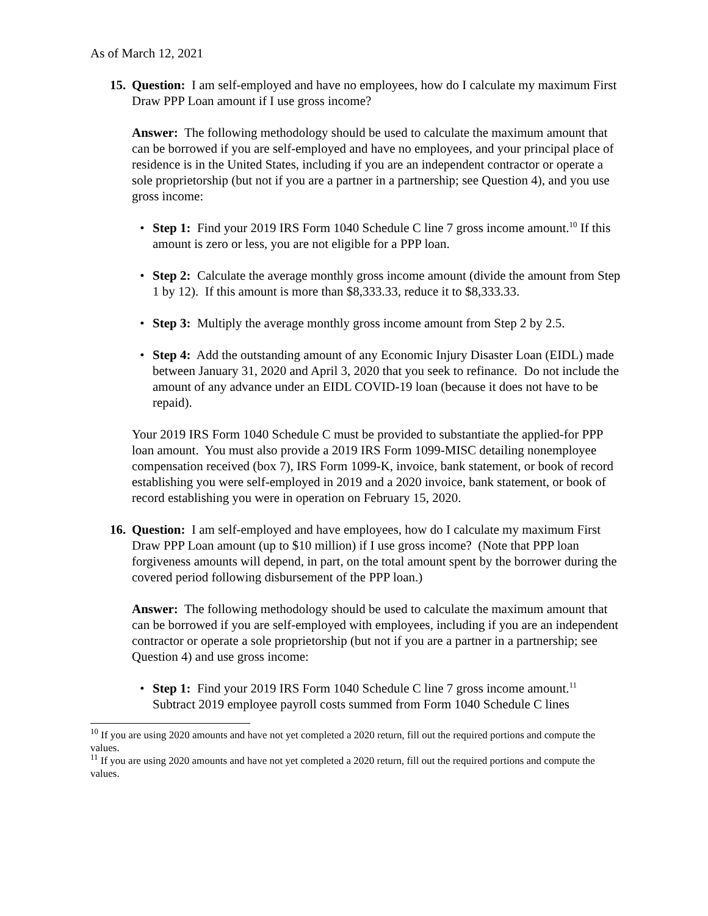As of March 12, 2021
15. Question: I am self-employed and have no employees, how do I calculate my maximum First Draw PPP Loan amount if I use gross income?
Answer: The following methodology should be used to calculate the maximum amount that can be borrowed if you are self-employed and have no employees, and your principal place of residence is in the United States, including if you are an independent contractor or operate a sole proprietorship (but not if you are a partner in a partnership; see Question 4), and you use gross income:
• Step 1: Find your 2019 IRS Form 1040 Schedule C line 7 gross income amount.<sup>10</sup> If this amount is zero or less, you are not eligible for a PPP loan.
• Step 2: Calculate the average monthly gross income amount (divide the amount from Step 1 by 12). If this amount is more than $8,333.33, reduce it to $8,333.33.
• Step 3: Multiply the average monthly gross income amount from Step 2 by 2.5.
• Step 4: Add the outstanding amount of any Economic Injury Disaster Loan (EIDL) made between January 31, 2020 and April 3, 2020 that you seek to refinance. Do not include the amount of any advance under an EIDL COVID-19 loan (because it does not have to be repaid).
Your 2019 IRS Form 1040 Schedule C must be provided to substantiate the applied-for PPP loan amount. You must also provide a 2019 IRS Form 1099-MISC detailing nonemployee compensation received (box 7), IRS Form 1099-K, invoice, bank statement, or book of record establishing you were self-employed in 2019 and a 2020 invoice, bank statement, or book of record establishing you were in operation on February 15, 2020.
16. Question: I am self-employed and have employees, how do I calculate my maximum First Draw PPP Loan amount (up to $10 million) if I use gross income? (Note that PPP loan forgiveness amounts will depend, in part, on the total amount spent by the borrower during the covered period following disbursement of the PPP loan.)
Answer: The following methodology should be used to calculate the maximum amount that can be borrowed if you are self-employed with employees, including if you are an independent contractor or operate a sole proprietorship (but not if you are a partner in a partnership; see Question 4) and use gross income:
• Step 1: Find your 2019 IRS Form 1040 Schedule C line 7 gross income amount.<sup>11</sup> Subtract 2019 employee payroll costs summed from Form 1040 Schedule C lines
<sup>10</sup> If you are using 2020 amounts and have not yet completed a 2020 return, fill out the required portions and compute the values.
<sup>11</sup> If you are using 2020 amounts and have not yet completed a 2020 return, fill out the required portions and compute the values.